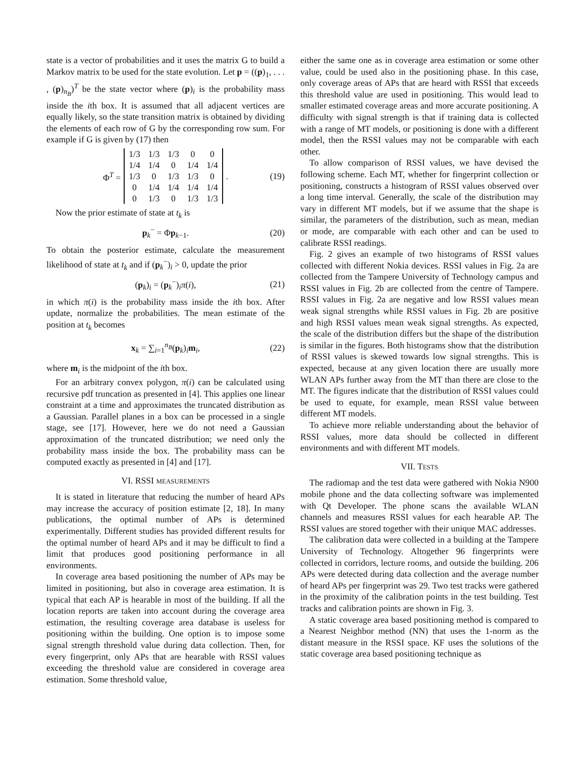state is a vector of probabilities and it uses the matrix G to build a Markov matrix to be used for the state evolution. Let p = ((p)<sub>1</sub>, . . . , (p)<sub>n<sub>B</sub></sub>)<sup>T</sup> be the state vector where (p)<sub>i</sub> is the probability mass inside the ith box. It is assumed that all adjacent vertices are equally likely, so the state transition matrix is obtained by dividing the elements of each row of G by the corresponding row sum. For example if G is given by (17) then
Φ<sup>T</sup> =
| 1/3 | 1/3 | 1/3 | 0 | 0 |
| 1/4 | 1/4 | 0 | 1/4 | 1/4 |
| 1/3 | 0 | 1/3 | 1/3 | 0 |
| 0 | 1/4 | 1/4 | 1/4 | 1/4 |
| 0 | 1/3 | 0 | 1/3 | 1/3 |
. (19)
Now the prior estimate of state at t<sub>k</sub> is
p<sub>k</sub><sup>−</sup> = Φp<sub>k−1</sub>. (20)
To obtain the posterior estimate, calculate the measurement likelihood of state at t<sub>k</sub> and if (p<sub>k</sub><sup>−</sup>)<sub>i</sub> > 0, update the prior
(p<sub>k</sub>)<sub>i</sub> = (p<sub>k</sub><sup>−</sup>)<sub>i</sub>π(i), (21)
in which π(i) is the probability mass inside the ith box. After update, normalize the probabilities. The mean estimate of the position at t<sub>k</sub> becomes
x<sub>k</sub> = ∑<sub>i=1</sub><sup>n<sub>B</sub></sup>(p<sub>k</sub>)<sub>i</sub>m<sub>i</sub>, (22)
where m<sub>i</sub> is the midpoint of the ith box.
For an arbitrary convex polygon, π(i) can be calculated using recursive pdf truncation as presented in [4]. This applies one linear constraint at a time and approximates the truncated distribution as a Gaussian. Parallel planes in a box can be processed in a single stage, see [17]. However, here we do not need a Gaussian approximation of the truncated distribution; we need only the probability mass inside the box. The probability mass can be computed exactly as presented in [4] and [17].
VI. RSSI MEASUREMENTS
It is stated in literature that reducing the number of heard APs may increase the accuracy of position estimate [2, 18]. In many publications, the optimal number of APs is determined experimentally. Different studies has provided different results for the optimal number of heard APs and it may be difficult to find a limit that produces good positioning performance in all environments.
In coverage area based positioning the number of APs may be limited in positioning, but also in coverage area estimation. It is typical that each AP is hearable in most of the building. If all the location reports are taken into account during the coverage area estimation, the resulting coverage area database is useless for positioning within the building. One option is to impose some signal strength threshold value during data collection. Then, for every fingerprint, only APs that are hearable with RSSI values exceeding the threshold value are considered in coverage area estimation. Some threshold value,
either the same one as in coverage area estimation or some other value, could be used also in the positioning phase. In this case, only coverage areas of APs that are heard with RSSI that exceeds this threshold value are used in positioning. This would lead to smaller estimated coverage areas and more accurate positioning. A difficulty with signal strength is that if training data is collected with a range of MT models, or positioning is done with a different model, then the RSSI values may not be comparable with each other.
To allow comparison of RSSI values, we have devised the following scheme. Each MT, whether for fingerprint collection or positioning, constructs a histogram of RSSI values observed over a long time interval. Generally, the scale of the distribution may vary in different MT models, but if we assume that the shape is similar, the parameters of the distribution, such as mean, median or mode, are comparable with each other and can be used to calibrate RSSI readings.
Fig. 2 gives an example of two histograms of RSSI values collected with different Nokia devices. RSSI values in Fig. 2a are collected from the Tampere University of Technology campus and RSSI values in Fig. 2b are collected from the centre of Tampere. RSSI values in Fig. 2a are negative and low RSSI values mean weak signal strengths while RSSI values in Fig. 2b are positive and high RSSI values mean weak signal strengths. As expected, the scale of the distribution differs but the shape of the distribution is similar in the figures. Both histograms show that the distribution of RSSI values is skewed towards low signal strengths. This is expected, because at any given location there are usually more WLAN APs further away from the MT than there are close to the MT. The figures indicate that the distribution of RSSI values could be used to equate, for example, mean RSSI value between different MT models.
To achieve more reliable understanding about the behavior of RSSI values, more data should be collected in different environments and with different MT models.
VII. TESTS
The radiomap and the test data were gathered with Nokia N900 mobile phone and the data collecting software was implemented with Qt Developer. The phone scans the available WLAN channels and measures RSSI values for each hearable AP. The RSSI values are stored together with their unique MAC addresses.
The calibration data were collected in a building at the Tampere University of Technology. Altogether 96 fingerprints were collected in corridors, lecture rooms, and outside the building. 206 APs were detected during data collection and the average number of heard APs per fingerprint was 29. Two test tracks were gathered in the proximity of the calibration points in the test building. Test tracks and calibration points are shown in Fig. 3.
A static coverage area based positioning method is compared to a Nearest Neighbor method (NN) that uses the 1-norm as the distant measure in the RSSI space. KF uses the solutions of the static coverage area based positioning technique as